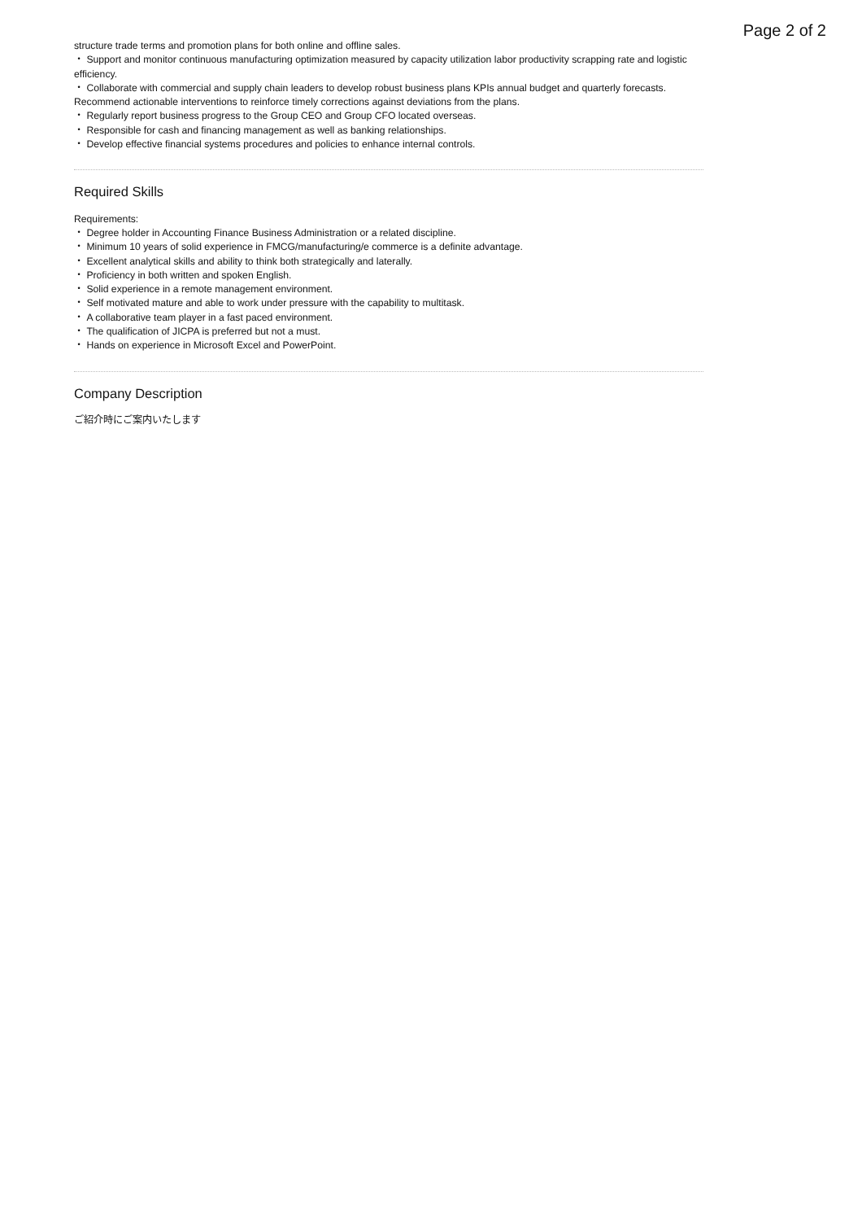Page 2 of 2
structure trade terms and promotion plans for both online and offline sales.
・ Support and monitor continuous manufacturing optimization measured by capacity utilization labor productivity scrapping rate and logistic efficiency.
・ Collaborate with commercial and supply chain leaders to develop robust business plans KPIs annual budget and quarterly forecasts. Recommend actionable interventions to reinforce timely corrections against deviations from the plans.
・ Regularly report business progress to the Group CEO and Group CFO located overseas.
・ Responsible for cash and financing management as well as banking relationships.
・ Develop effective financial systems procedures and policies to enhance internal controls.
Required Skills
Requirements:
・ Degree holder in Accounting Finance Business Administration or a related discipline.
・ Minimum 10 years of solid experience in FMCG/manufacturing/e commerce is a definite advantage.
・ Excellent analytical skills and ability to think both strategically and laterally.
・ Proficiency in both written and spoken English.
・ Solid experience in a remote management environment.
・ Self motivated mature and able to work under pressure with the capability to multitask.
・ A collaborative team player in a fast paced environment.
・ The qualification of JICPA is preferred but not a must.
・ Hands on experience in Microsoft Excel and PowerPoint.
Company Description
ご紹介時にご案内いたします